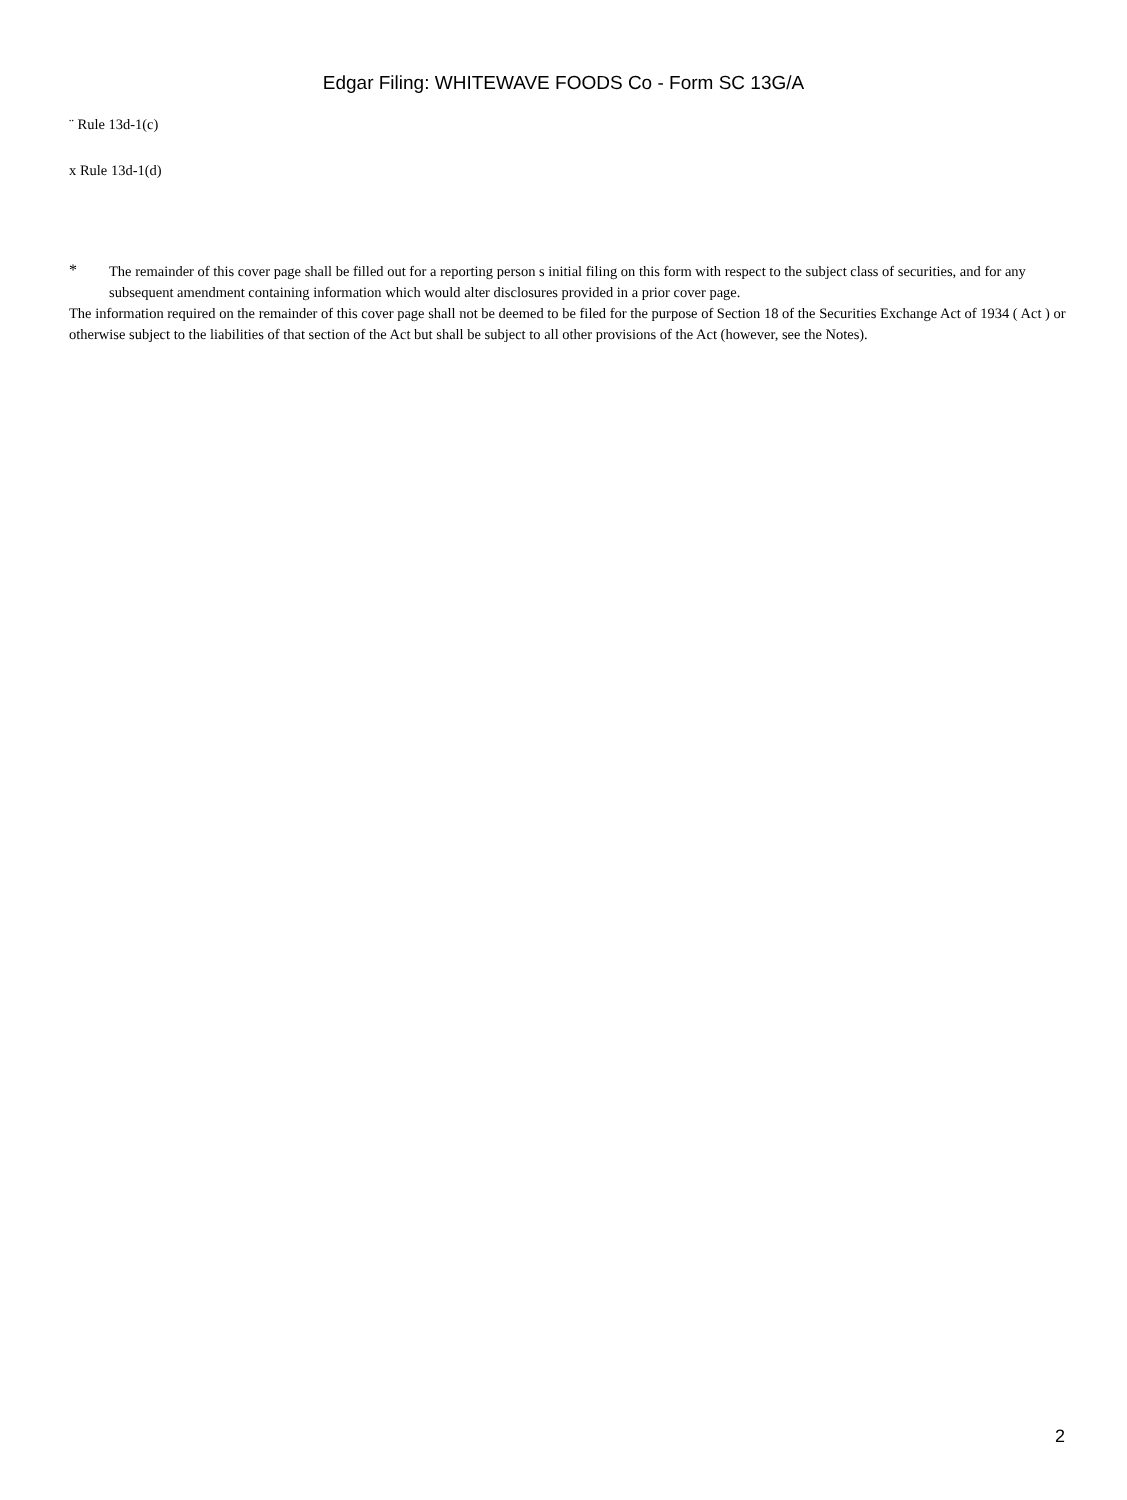Edgar Filing: WHITEWAVE FOODS Co - Form SC 13G/A
¨ Rule 13d-1(c)
x Rule 13d-1(d)
*
The remainder of this cover page shall be filled out for a reporting person s initial filing on this form with respect to the subject class of securities, and for any subsequent amendment containing information which would alter disclosures provided in a prior cover page.
The information required on the remainder of this cover page shall not be deemed to be filed for the purpose of Section 18 of the Securities Exchange Act of 1934 ( Act ) or otherwise subject to the liabilities of that section of the Act but shall be subject to all other provisions of the Act (however, see the Notes).
2